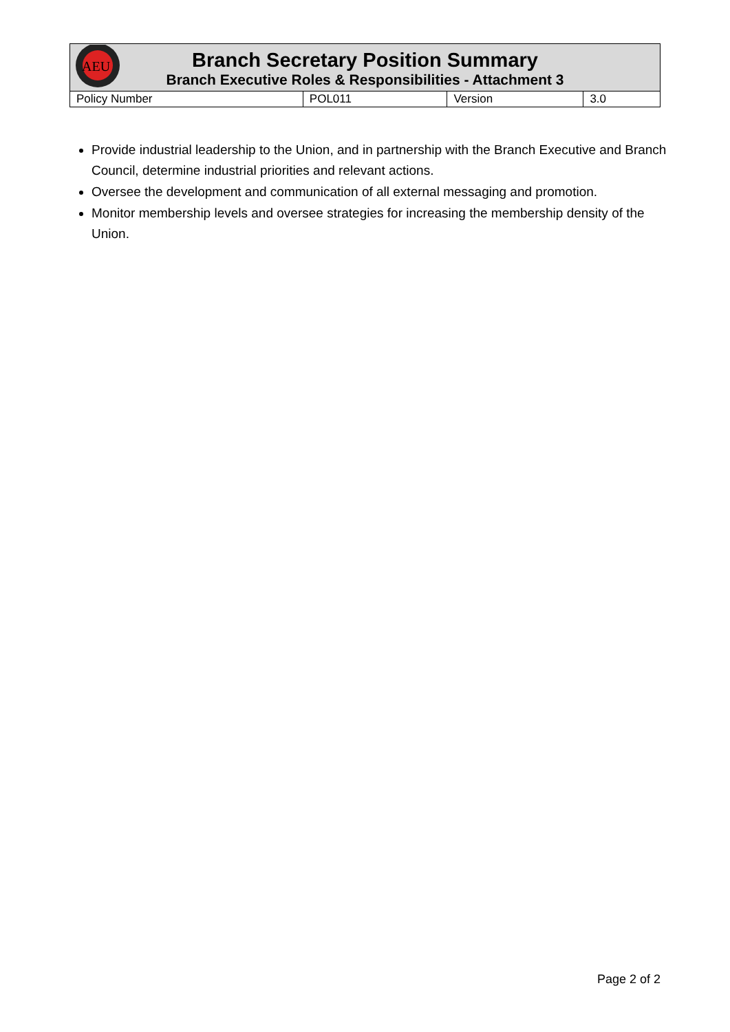| AEU Branch Secretary Position Summary Branch Executive Roles & Responsibilities - Attachment 3 | | | |
| Policy Number | POL011 | Version | 3.0 |
Provide industrial leadership to the Union, and in partnership with the Branch Executive and Branch Council, determine industrial priorities and relevant actions.
Oversee the development and communication of all external messaging and promotion.
Monitor membership levels and oversee strategies for increasing the membership density of the Union.
Page 2 of 2